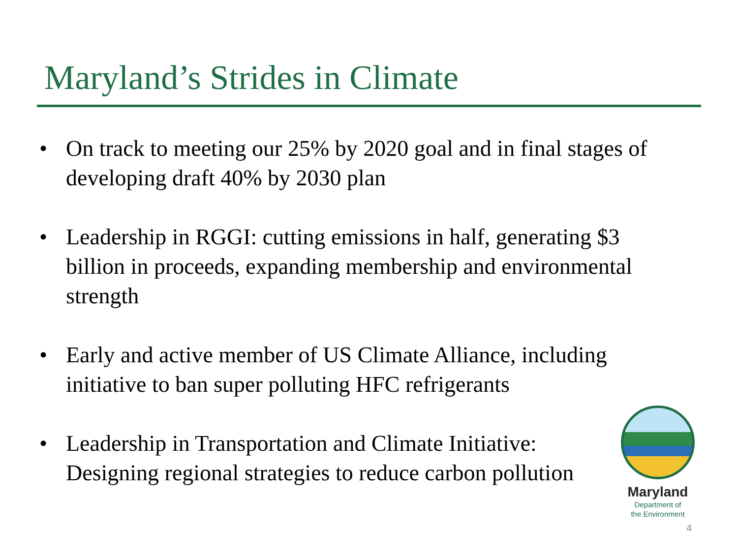Maryland’s Strides in Climate
• On track to meeting our 25% by 2020 goal and in final stages of developing draft 40% by 2030 plan
• Leadership in RGGI: cutting emissions in half, generating $3 billion in proceeds, expanding membership and environmental strength
• Early and active member of US Climate Alliance, including initiative to ban super polluting HFC refrigerants
• Leadership in Transportation and Climate Initiative:
Designing regional strategies to reduce carbon pollution
Maryland
Department of
the Environment
4